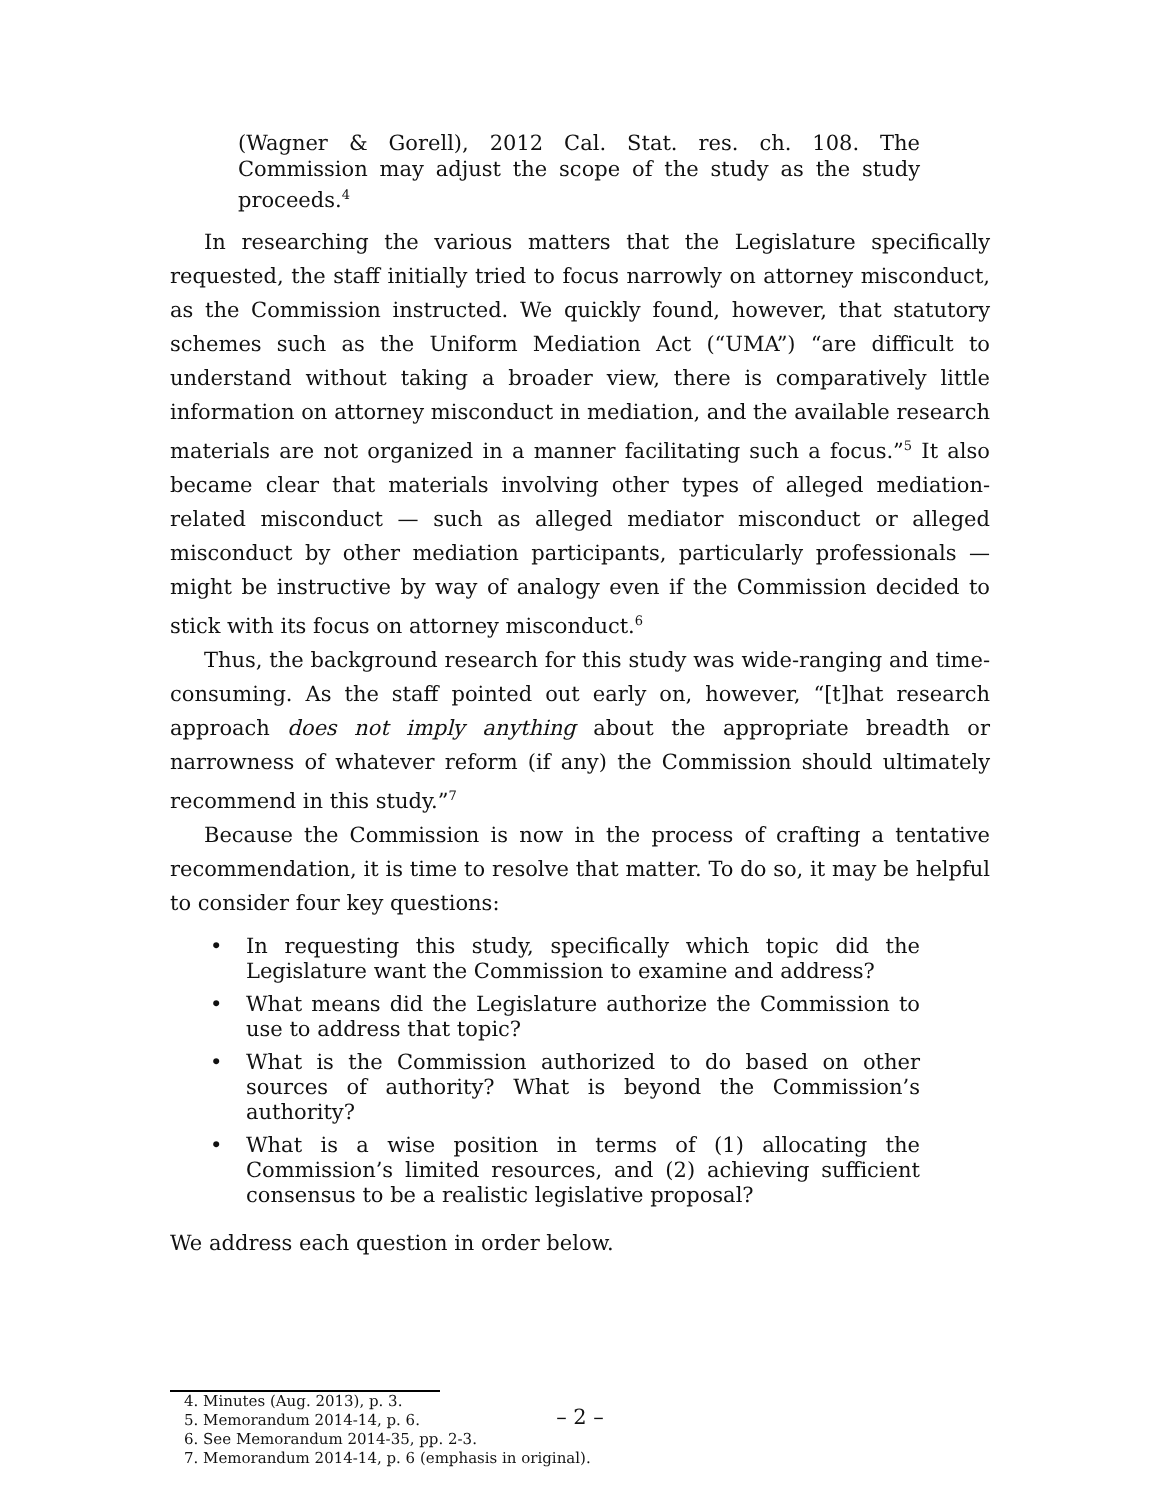(Wagner & Gorell), 2012 Cal. Stat. res. ch. 108. The Commission may adjust the scope of the study as the study proceeds.<sup>4</sup>
In researching the various matters that the Legislature specifically requested, the staff initially tried to focus narrowly on attorney misconduct, as the Commission instructed. We quickly found, however, that statutory schemes such as the Uniform Mediation Act (“UMA”) “are difficult to understand without taking a broader view, there is comparatively little information on attorney misconduct in mediation, and the available research materials are not organized in a manner facilitating such a focus.”<sup>5</sup> It also became clear that materials involving other types of alleged mediation-related misconduct — such as alleged mediator misconduct or alleged misconduct by other mediation participants, particularly professionals — might be instructive by way of analogy even if the Commission decided to stick with its focus on attorney misconduct.<sup>6</sup>
Thus, the background research for this study was wide-ranging and time-consuming. As the staff pointed out early on, however, “[t]hat research approach does not imply anything about the appropriate breadth or narrowness of whatever reform (if any) the Commission should ultimately recommend in this study.”<sup>7</sup>
Because the Commission is now in the process of crafting a tentative recommendation, it is time to resolve that matter. To do so, it may be helpful to consider four key questions:
• In requesting this study, specifically which topic did the Legislature want the Commission to examine and address?
• What means did the Legislature authorize the Commission to use to address that topic?
• What is the Commission authorized to do based on other sources of authority? What is beyond the Commission’s authority?
• What is a wise position in terms of (1) allocating the Commission’s limited resources, and (2) achieving sufficient consensus to be a realistic legislative proposal?
We address each question in order below.
4. Minutes (Aug. 2013), p. 3.
5. Memorandum 2014-14, p. 6.
6. See Memorandum 2014-35, pp. 2-3.
7. Memorandum 2014-14, p. 6 (emphasis in original).
– 2 –